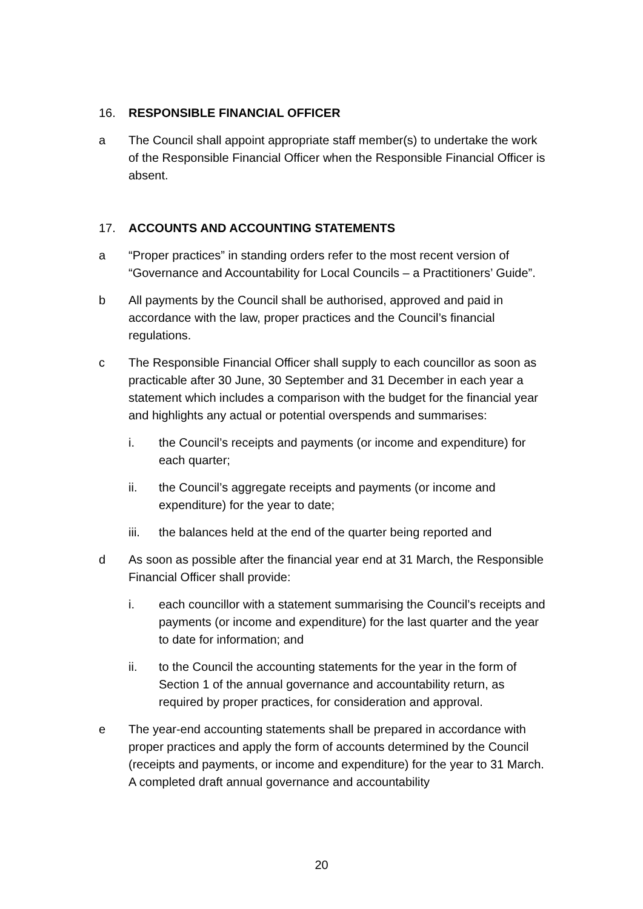16. RESPONSIBLE FINANCIAL OFFICER
a The Council shall appoint appropriate staff member(s) to undertake the work of the Responsible Financial Officer when the Responsible Financial Officer is absent.
17. ACCOUNTS AND ACCOUNTING STATEMENTS
a “Proper practices” in standing orders refer to the most recent version of “Governance and Accountability for Local Councils – a Practitioners’ Guide”.
b All payments by the Council shall be authorised, approved and paid in accordance with the law, proper practices and the Council’s financial regulations.
c The Responsible Financial Officer shall supply to each councillor as soon as practicable after 30 June, 30 September and 31 December in each year a statement which includes a comparison with the budget for the financial year and highlights any actual or potential overspends and summarises:
i. the Council’s receipts and payments (or income and expenditure) for each quarter;
ii. the Council’s aggregate receipts and payments (or income and expenditure) for the year to date;
iii. the balances held at the end of the quarter being reported and
d As soon as possible after the financial year end at 31 March, the Responsible Financial Officer shall provide:
i. each councillor with a statement summarising the Council’s receipts and payments (or income and expenditure) for the last quarter and the year to date for information; and
ii. to the Council the accounting statements for the year in the form of Section 1 of the annual governance and accountability return, as required by proper practices, for consideration and approval.
e The year-end accounting statements shall be prepared in accordance with proper practices and apply the form of accounts determined by the Council (receipts and payments, or income and expenditure) for the year to 31 March. A completed draft annual governance and accountability
20